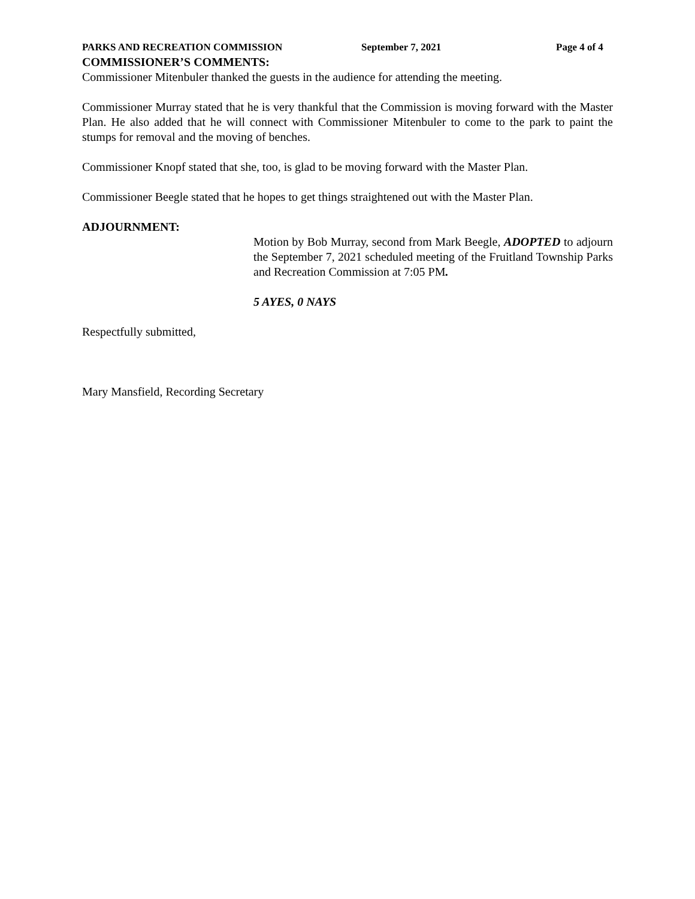PARKS AND RECREATION COMMISSION September 7, 2021 Page 4 of 4
COMMISSIONER’S COMMENTS:
Commissioner Mitenbuler thanked the guests in the audience for attending the meeting.
Commissioner Murray stated that he is very thankful that the Commission is moving forward with the Master Plan. He also added that he will connect with Commissioner Mitenbuler to come to the park to paint the stumps for removal and the moving of benches.
Commissioner Knopf stated that she, too, is glad to be moving forward with the Master Plan.
Commissioner Beegle stated that he hopes to get things straightened out with the Master Plan.
ADJOURNMENT:
Motion by Bob Murray, second from Mark Beegle, ADOPTED to adjourn the September 7, 2021 scheduled meeting of the Fruitland Township Parks and Recreation Commission at 7:05 PM.
5 AYES, 0 NAYS
Respectfully submitted,
Mary Mansfield, Recording Secretary